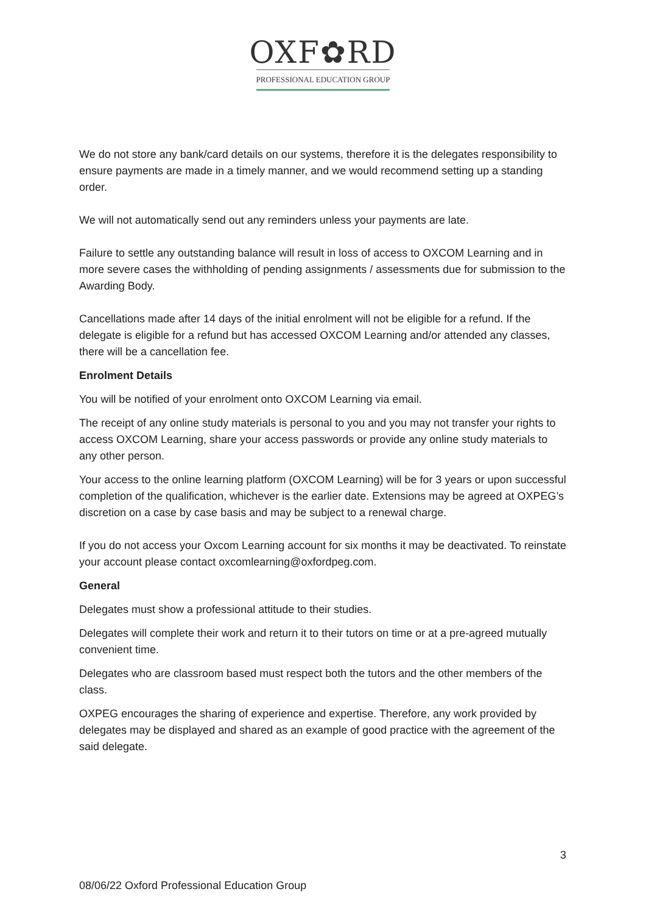OXF✿RD
PROFESSIONAL EDUCATION GROUP
We do not store any bank/card details on our systems, therefore it is the delegates responsibility to ensure payments are made in a timely manner, and we would recommend setting up a standing order.
We will not automatically send out any reminders unless your payments are late.
Failure to settle any outstanding balance will result in loss of access to OXCOM Learning and in more severe cases the withholding of pending assignments / assessments due for submission to the Awarding Body.
Cancellations made after 14 days of the initial enrolment will not be eligible for a refund. If the delegate is eligible for a refund but has accessed OXCOM Learning and/or attended any classes, there will be a cancellation fee.
Enrolment Details
You will be notified of your enrolment onto OXCOM Learning via email.
The receipt of any online study materials is personal to you and you may not transfer your rights to access OXCOM Learning, share your access passwords or provide any online study materials to any other person.
Your access to the online learning platform (OXCOM Learning) will be for 3 years or upon successful completion of the qualification, whichever is the earlier date. Extensions may be agreed at OXPEG’s discretion on a case by case basis and may be subject to a renewal charge.
If you do not access your Oxcom Learning account for six months it may be deactivated. To reinstate your account please contact oxcomlearning@oxfordpeg.com.
General
Delegates must show a professional attitude to their studies.
Delegates will complete their work and return it to their tutors on time or at a pre-agreed mutually convenient time.
Delegates who are classroom based must respect both the tutors and the other members of the class.
OXPEG encourages the sharing of experience and expertise. Therefore, any work provided by delegates may be displayed and shared as an example of good practice with the agreement of the said delegate.
3
08/06/22 Oxford Professional Education Group